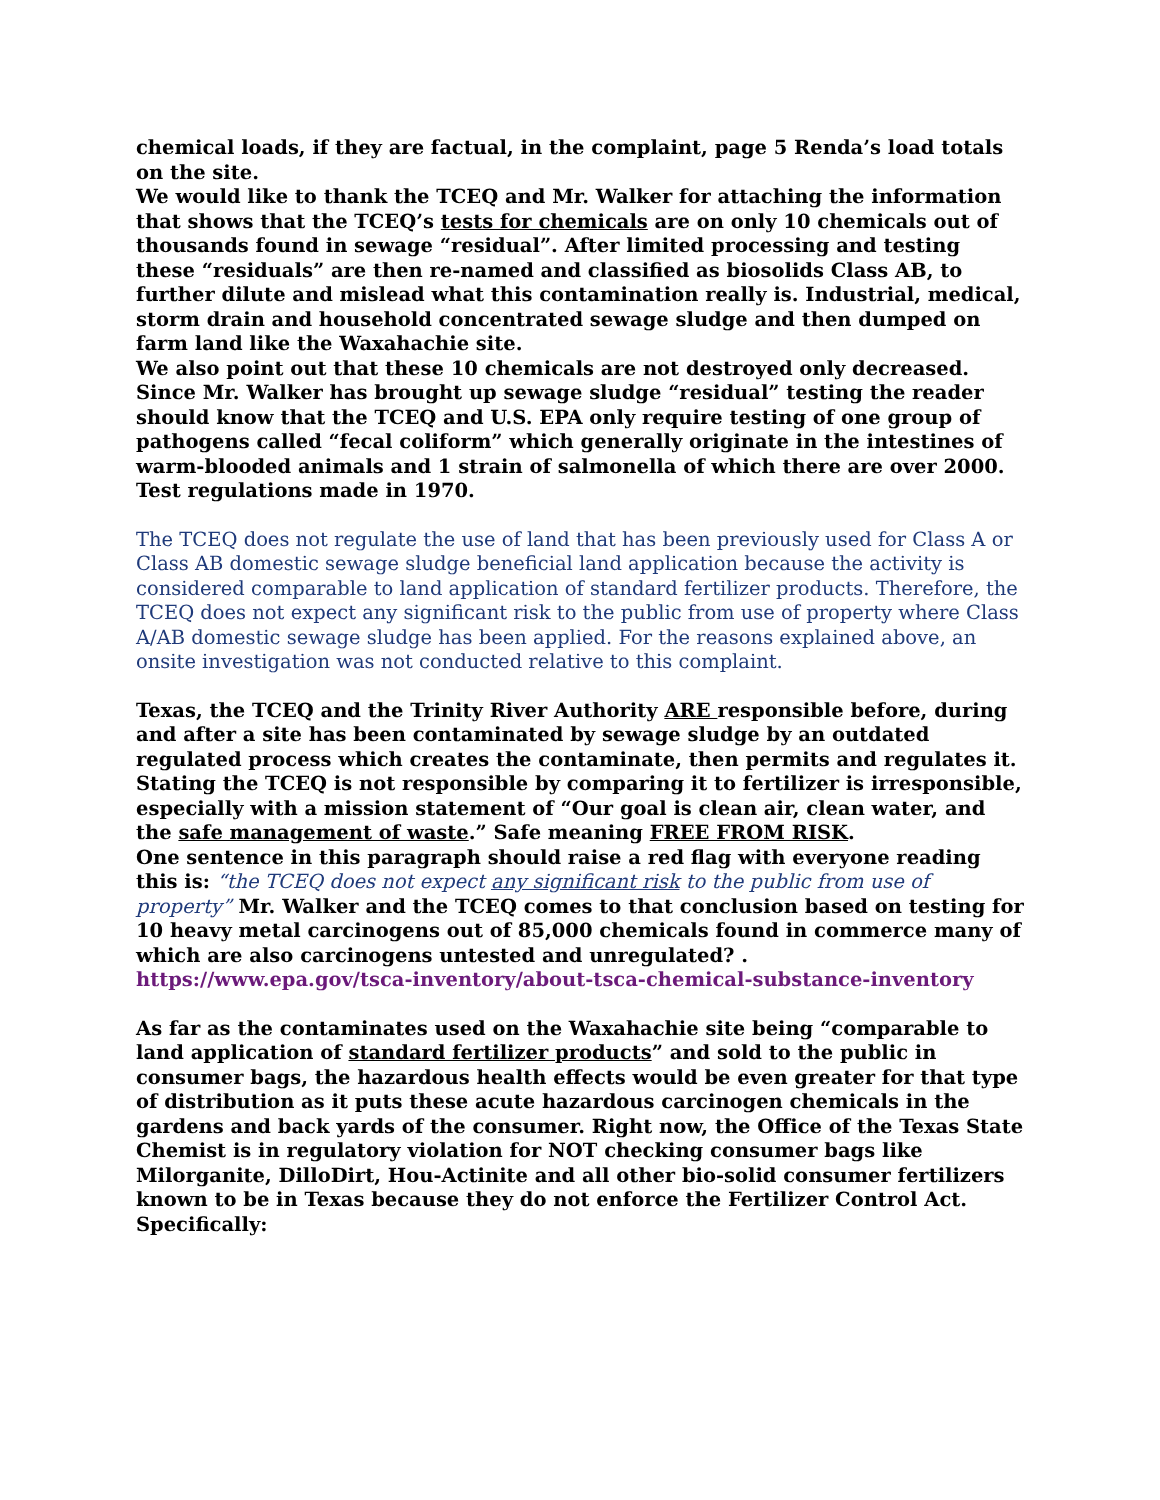chemical loads, if they are factual, in the complaint, page 5 Renda’s load totals on the site.
We would like to thank the TCEQ and Mr. Walker for attaching the information that shows that the TCEQ’s tests for chemicals are on only 10 chemicals out of thousands found in sewage “residual”. After limited processing and testing these “residuals” are then re-named and classified as biosolids Class AB, to further dilute and mislead what this contamination really is. Industrial, medical, storm drain and household concentrated sewage sludge and then dumped on farm land like the Waxahachie site.
We also point out that these 10 chemicals are not destroyed only decreased.
Since Mr. Walker has brought up sewage sludge “residual” testing the reader should know that the TCEQ and U.S. EPA only require testing of one group of pathogens called “fecal coliform” which generally originate in the intestines of warm-blooded animals and 1 strain of salmonella of which there are over 2000. Test regulations made in 1970.
The TCEQ does not regulate the use of land that has been previously used for Class A or Class AB domestic sewage sludge beneficial land application because the activity is considered comparable to land application of standard fertilizer products. Therefore, the TCEQ does not expect any significant risk to the public from use of property where Class A/AB domestic sewage sludge has been applied. For the reasons explained above, an onsite investigation was not conducted relative to this complaint.
Texas, the TCEQ and the Trinity River Authority ARE responsible before, during and after a site has been contaminated by sewage sludge by an outdated regulated process which creates the contaminate, then permits and regulates it. Stating the TCEQ is not responsible by comparing it to fertilizer is irresponsible, especially with a mission statement of “Our goal is clean air, clean water, and the safe management of waste.” Safe meaning FREE FROM RISK.
One sentence in this paragraph should raise a red flag with everyone reading this is: “the TCEQ does not expect any significant risk to the public from use of property” Mr. Walker and the TCEQ comes to that conclusion based on testing for 10 heavy metal carcinogens out of 85,000 chemicals found in commerce many of which are also carcinogens untested and unregulated? . https://www.epa.gov/tsca-inventory/about-tsca-chemical-substance-inventory
As far as the contaminates used on the Waxahachie site being “comparable to land application of standard fertilizer products” and sold to the public in consumer bags, the hazardous health effects would be even greater for that type of distribution as it puts these acute hazardous carcinogen chemicals in the gardens and back yards of the consumer. Right now, the Office of the Texas State Chemist is in regulatory violation for NOT checking consumer bags like Milorganite, DilloDirt, Hou-Actinite and all other bio-solid consumer fertilizers known to be in Texas because they do not enforce the Fertilizer Control Act. Specifically: